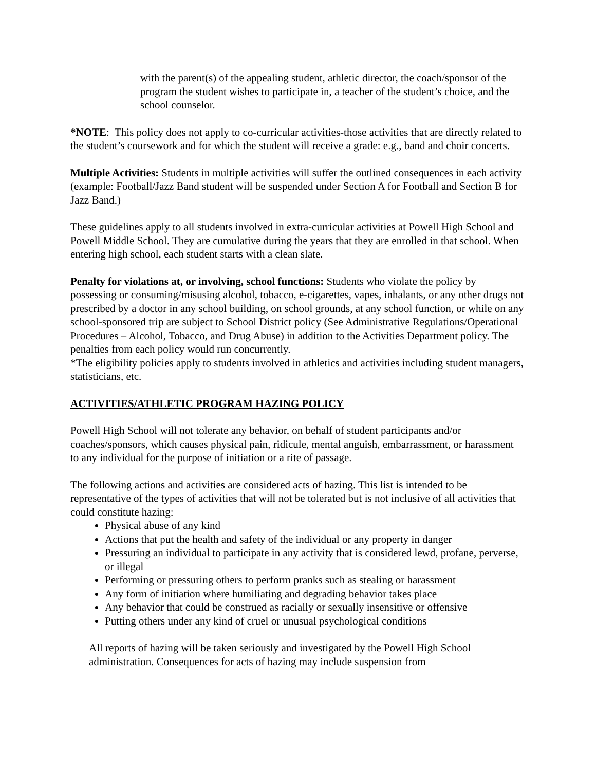with the parent(s) of the appealing student, athletic director, the coach/sponsor of the program the student wishes to participate in, a teacher of the student’s choice, and the school counselor.
*NOTE: This policy does not apply to co-curricular activities-those activities that are directly related to the student’s coursework and for which the student will receive a grade: e.g., band and choir concerts.
Multiple Activities: Students in multiple activities will suffer the outlined consequences in each activity (example: Football/Jazz Band student will be suspended under Section A for Football and Section B for Jazz Band.)
These guidelines apply to all students involved in extra-curricular activities at Powell High School and Powell Middle School. They are cumulative during the years that they are enrolled in that school. When entering high school, each student starts with a clean slate.
Penalty for violations at, or involving, school functions: Students who violate the policy by possessing or consuming/misusing alcohol, tobacco, e-cigarettes, vapes, inhalants, or any other drugs not prescribed by a doctor in any school building, on school grounds, at any school function, or while on any school-sponsored trip are subject to School District policy (See Administrative Regulations/Operational Procedures – Alcohol, Tobacco, and Drug Abuse) in addition to the Activities Department policy. The penalties from each policy would run concurrently.
*The eligibility policies apply to students involved in athletics and activities including student managers, statisticians, etc.
ACTIVITIES/ATHLETIC PROGRAM HAZING POLICY
Powell High School will not tolerate any behavior, on behalf of student participants and/or coaches/sponsors, which causes physical pain, ridicule, mental anguish, embarrassment, or harassment to any individual for the purpose of initiation or a rite of passage.
The following actions and activities are considered acts of hazing. This list is intended to be representative of the types of activities that will not be tolerated but is not inclusive of all activities that could constitute hazing:
Physical abuse of any kind
Actions that put the health and safety of the individual or any property in danger
Pressuring an individual to participate in any activity that is considered lewd, profane, perverse, or illegal
Performing or pressuring others to perform pranks such as stealing or harassment
Any form of initiation where humiliating and degrading behavior takes place
Any behavior that could be construed as racially or sexually insensitive or offensive
Putting others under any kind of cruel or unusual psychological conditions
All reports of hazing will be taken seriously and investigated by the Powell High School administration. Consequences for acts of hazing may include suspension from